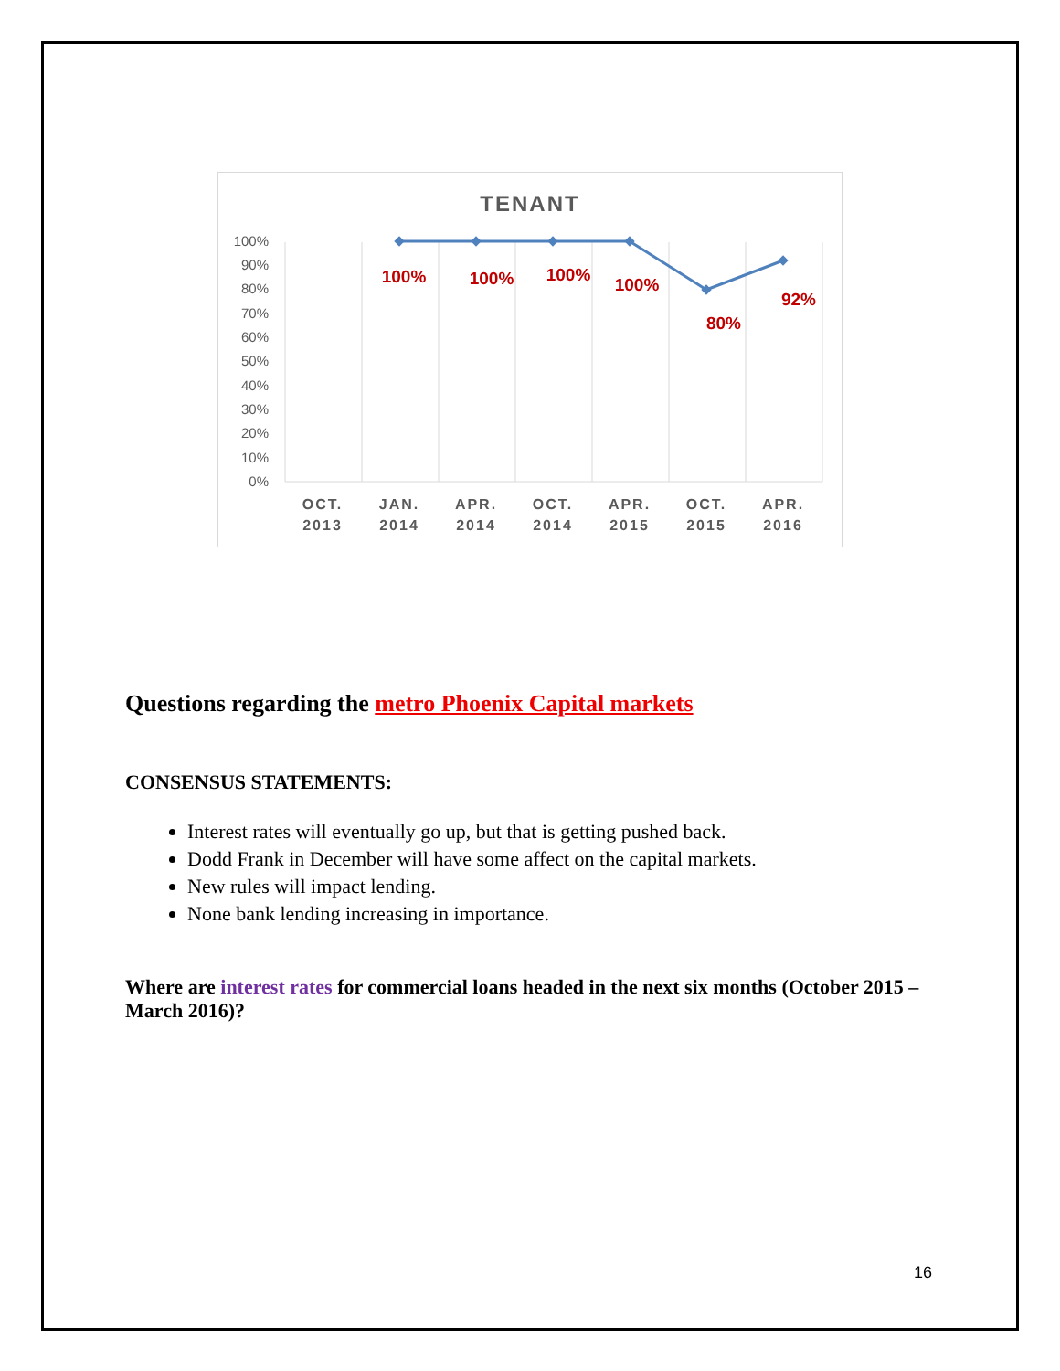TENANT
100%
90%
80%
70%
60%
50%
40%
30%
20%
10%
0%
100%
100%
100%
100%
80%
92%
OCT.
2013
JAN.
2014
APR.
2014
OCT.
2014
APR.
2015
OCT.
2015
APR.
2016
Questions regarding the metro Phoenix Capital markets
CONSENSUS STATEMENTS:
Interest rates will eventually go up, but that is getting pushed back.
Dodd Frank in December will have some affect on the capital markets.
New rules will impact lending.
None bank lending increasing in importance.
Where are interest rates for commercial loans headed in the next six months (October 2015 – March 2016)?
16